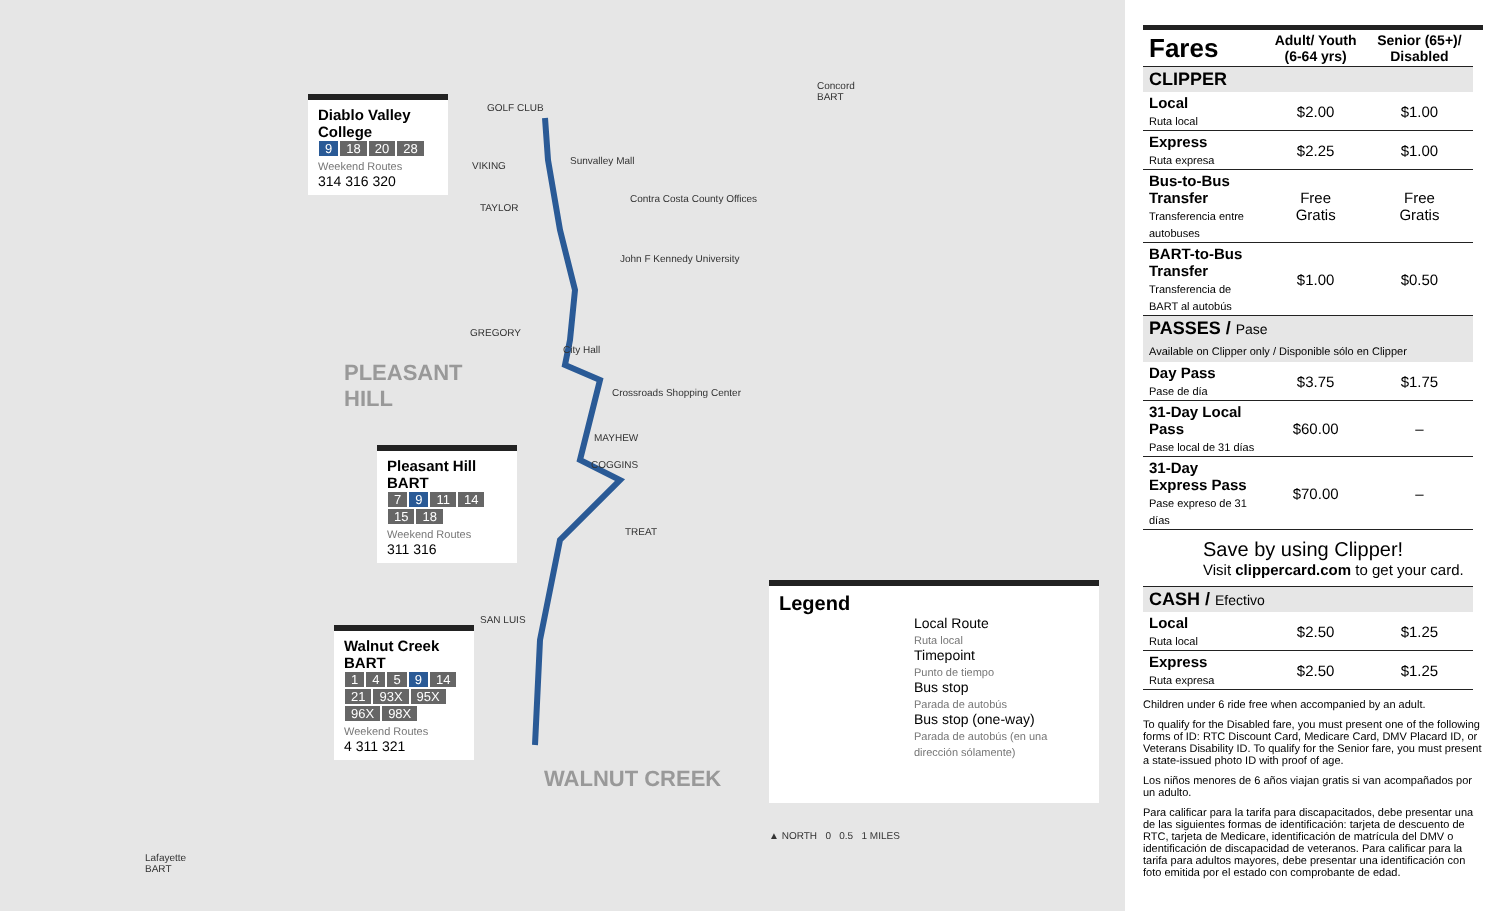Diablo Valley College
9 18 20 28
Weekend Routes
314 316 320
Pleasant Hill BART
7 9 11 14 15 18
Weekend Routes
311 316
Walnut Creek BART
1 4 5 9 14 21 93X 95X 96X 98X
Weekend Routes
4 311 321
PLEASANT
HILL
WALNUT CREEK
Concord
BART
Lafayette
BART
GOLF CLUB
Sunvalley Mall
Contra Costa County Offices
John F Kennedy University
City Hall
Crossroads Shopping Center
MAYHEW
COGGINS
TREAT
SAN LUIS
GREGORY
VIKING
TAYLOR
Legend
Local Route
Ruta local
Timepoint
Punto de tiempo
Bus stop
Parada de autobús
Bus stop (one-way)
Parada de autobús (en una dirección sólamente)
▲ NORTH 0 0.5 1 MILES
| Fares | Adult/ Youth (6-64 yrs) | Senior (65+)/ Disabled |
| --- | --- | --- |
| CLIPPER | | |
| Local Ruta local | $2.00 | $1.00 |
| Express Ruta expresa | $2.25 | $1.00 |
| Bus-to-Bus Transfer Transferencia entre autobuses | Free Gratis | Free Gratis |
| BART-to-Bus Transfer Transferencia de BART al autobús | $1.00 | $0.50 |
| PASSES / Pase Available on Clipper only / Disponible sólo en Clipper | | |
| Day Pass Pase de día | $3.75 | $1.75 |
| 31-Day Local Pass Pase local de 31 días | $60.00 | – |
| 31-Day Express Pass Pase expreso de 31 días | $70.00 | – |
| Save by using Clipper! Visit clippercard.com to get your card. | | |
| CASH / Efectivo | | |
| Local Ruta local | $2.50 | $1.25 |
| Express Ruta expresa | $2.50 | $1.25 |
Children under 6 ride free when accompanied by an adult.
To qualify for the Disabled fare, you must present one of the following forms of ID: RTC Discount Card, Medicare Card, DMV Placard ID, or Veterans Disability ID. To qualify for the Senior fare, you must present a state-issued photo ID with proof of age.
Los niños menores de 6 años viajan gratis si van acompañados por un adulto.
Para calificar para la tarifa para discapacitados, debe presentar una de las siguientes formas de identificación: tarjeta de descuento de RTC, tarjeta de Medicare, identificación de matrícula del DMV o identificación de discapacidad de veteranos. Para calificar para la tarifa para adultos mayores, debe presentar una identificación con foto emitida por el estado con comprobante de edad.